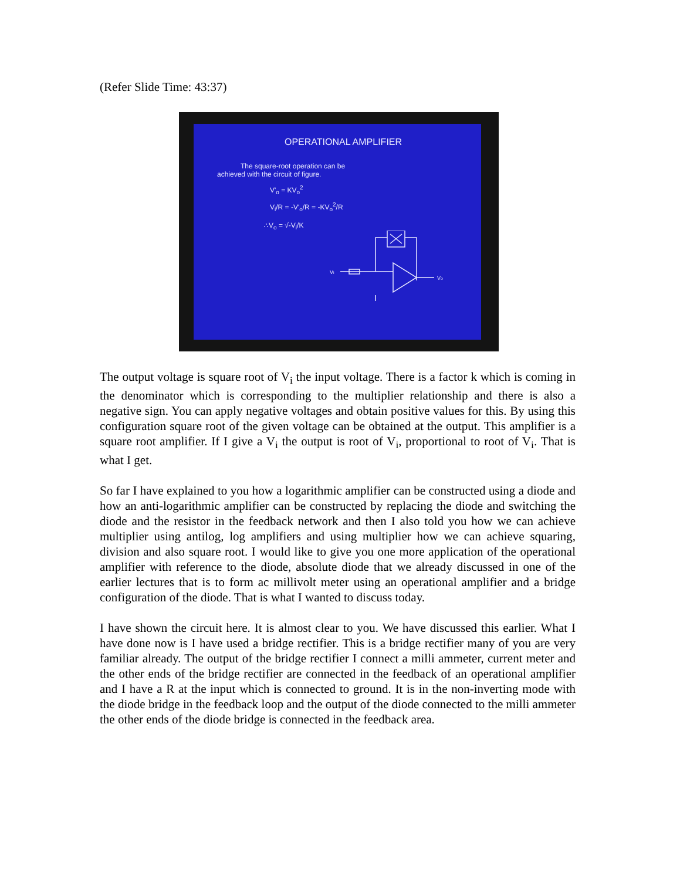(Refer Slide Time: 43:37)
OPERATIONAL AMPLIFIER
The square-root operation can be
achieved with the circuit of figure.
V'<sub>o</sub> = KV<sub>o</sub><sup>2</sup>
V<sub>i</sub>/R = -V'<sub>o</sub>/R = -KV<sub>o</sub><sup>2</sup>/R
∴V<sub>o</sub> = √-V<sub>i</sub>/K
Vo
Vi
The output voltage is square root of V<sub>i</sub> the input voltage. There is a factor k which is coming in the denominator which is corresponding to the multiplier relationship and there is also a negative sign. You can apply negative voltages and obtain positive values for this. By using this configuration square root of the given voltage can be obtained at the output. This amplifier is a square root amplifier. If I give a V<sub>i</sub> the output is root of V<sub>i</sub>, proportional to root of V<sub>i</sub>. That is what I get.
So far I have explained to you how a logarithmic amplifier can be constructed using a diode and how an anti-logarithmic amplifier can be constructed by replacing the diode and switching the diode and the resistor in the feedback network and then I also told you how we can achieve multiplier using antilog, log amplifiers and using multiplier how we can achieve squaring, division and also square root. I would like to give you one more application of the operational amplifier with reference to the diode, absolute diode that we already discussed in one of the earlier lectures that is to form ac millivolt meter using an operational amplifier and a bridge configuration of the diode. That is what I wanted to discuss today.
I have shown the circuit here. It is almost clear to you. We have discussed this earlier. What I have done now is I have used a bridge rectifier. This is a bridge rectifier many of you are very familiar already. The output of the bridge rectifier I connect a milli ammeter, current meter and the other ends of the bridge rectifier are connected in the feedback of an operational amplifier and I have a R at the input which is connected to ground. It is in the non-inverting mode with the diode bridge in the feedback loop and the output of the diode connected to the milli ammeter the other ends of the diode bridge is connected in the feedback area.